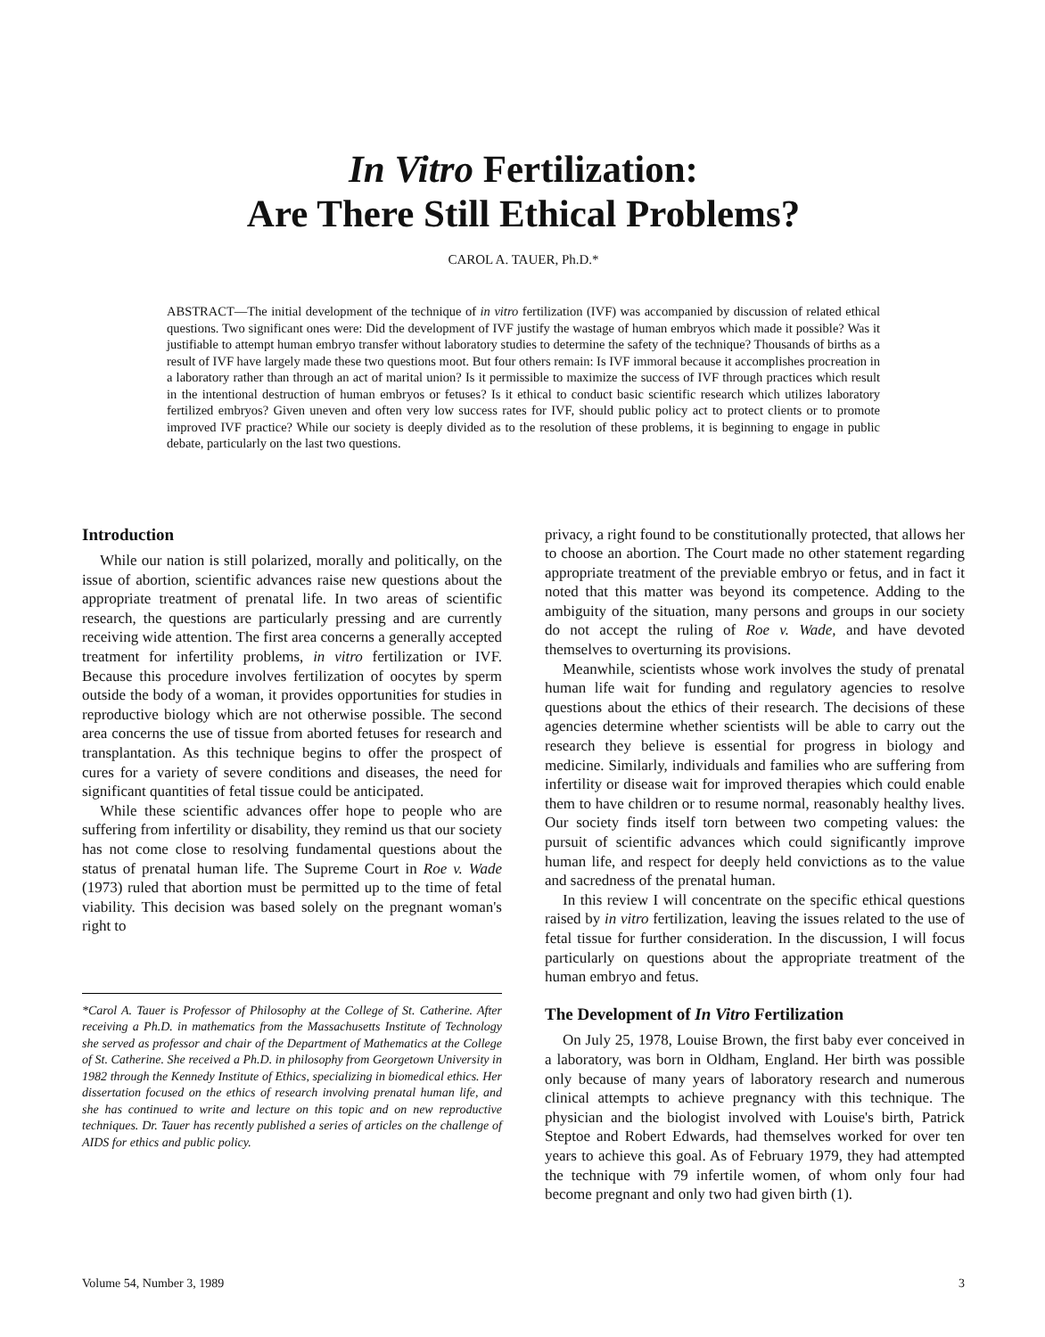In Vitro Fertilization:
Are There Still Ethical Problems?
CAROL A. TAUER, Ph.D.*
ABSTRACT—The initial development of the technique of in vitro fertilization (IVF) was accompanied by discussion of related ethical questions. Two significant ones were: Did the development of IVF justify the wastage of human embryos which made it possible? Was it justifiable to attempt human embryo transfer without laboratory studies to determine the safety of the technique? Thousands of births as a result of IVF have largely made these two questions moot. But four others remain: Is IVF immoral because it accomplishes procreation in a laboratory rather than through an act of marital union? Is it permissible to maximize the success of IVF through practices which result in the intentional destruction of human embryos or fetuses? Is it ethical to conduct basic scientific research which utilizes laboratory fertilized embryos? Given uneven and often very low success rates for IVF, should public policy act to protect clients or to promote improved IVF practice? While our society is deeply divided as to the resolution of these problems, it is beginning to engage in public debate, particularly on the last two questions.
Introduction
While our nation is still polarized, morally and politically, on the issue of abortion, scientific advances raise new questions about the appropriate treatment of prenatal life. In two areas of scientific research, the questions are particularly pressing and are currently receiving wide attention. The first area concerns a generally accepted treatment for infertility problems, in vitro fertilization or IVF. Because this procedure involves fertilization of oocytes by sperm outside the body of a woman, it provides opportunities for studies in reproductive biology which are not otherwise possible. The second area concerns the use of tissue from aborted fetuses for research and transplantation. As this technique begins to offer the prospect of cures for a variety of severe conditions and diseases, the need for significant quantities of fetal tissue could be anticipated.
While these scientific advances offer hope to people who are suffering from infertility or disability, they remind us that our society has not come close to resolving fundamental questions about the status of prenatal human life. The Supreme Court in Roe v. Wade (1973) ruled that abortion must be permitted up to the time of fetal viability. This decision was based solely on the pregnant woman's right to
*Carol A. Tauer is Professor of Philosophy at the College of St. Catherine. After receiving a Ph.D. in mathematics from the Massachusetts Institute of Technology she served as professor and chair of the Department of Mathematics at the College of St. Catherine. She received a Ph.D. in philosophy from Georgetown University in 1982 through the Kennedy Institute of Ethics, specializing in biomedical ethics. Her dissertation focused on the ethics of research involving prenatal human life, and she has continued to write and lecture on this topic and on new reproductive techniques. Dr. Tauer has recently published a series of articles on the challenge of AIDS for ethics and public policy.
privacy, a right found to be constitutionally protected, that allows her to choose an abortion. The Court made no other statement regarding appropriate treatment of the previable embryo or fetus, and in fact it noted that this matter was beyond its competence. Adding to the ambiguity of the situation, many persons and groups in our society do not accept the ruling of Roe v. Wade, and have devoted themselves to overturning its provisions.
Meanwhile, scientists whose work involves the study of prenatal human life wait for funding and regulatory agencies to resolve questions about the ethics of their research. The decisions of these agencies determine whether scientists will be able to carry out the research they believe is essential for progress in biology and medicine. Similarly, individuals and families who are suffering from infertility or disease wait for improved therapies which could enable them to have children or to resume normal, reasonably healthy lives. Our society finds itself torn between two competing values: the pursuit of scientific advances which could significantly improve human life, and respect for deeply held convictions as to the value and sacredness of the prenatal human.
In this review I will concentrate on the specific ethical questions raised by in vitro fertilization, leaving the issues related to the use of fetal tissue for further consideration. In the discussion, I will focus particularly on questions about the appropriate treatment of the human embryo and fetus.
The Development of In Vitro Fertilization
On July 25, 1978, Louise Brown, the first baby ever conceived in a laboratory, was born in Oldham, England. Her birth was possible only because of many years of laboratory research and numerous clinical attempts to achieve pregnancy with this technique. The physician and the biologist involved with Louise's birth, Patrick Steptoe and Robert Edwards, had themselves worked for over ten years to achieve this goal. As of February 1979, they had attempted the technique with 79 infertile women, of whom only four had become pregnant and only two had given birth (1).
Volume 54, Number 3, 1989 3